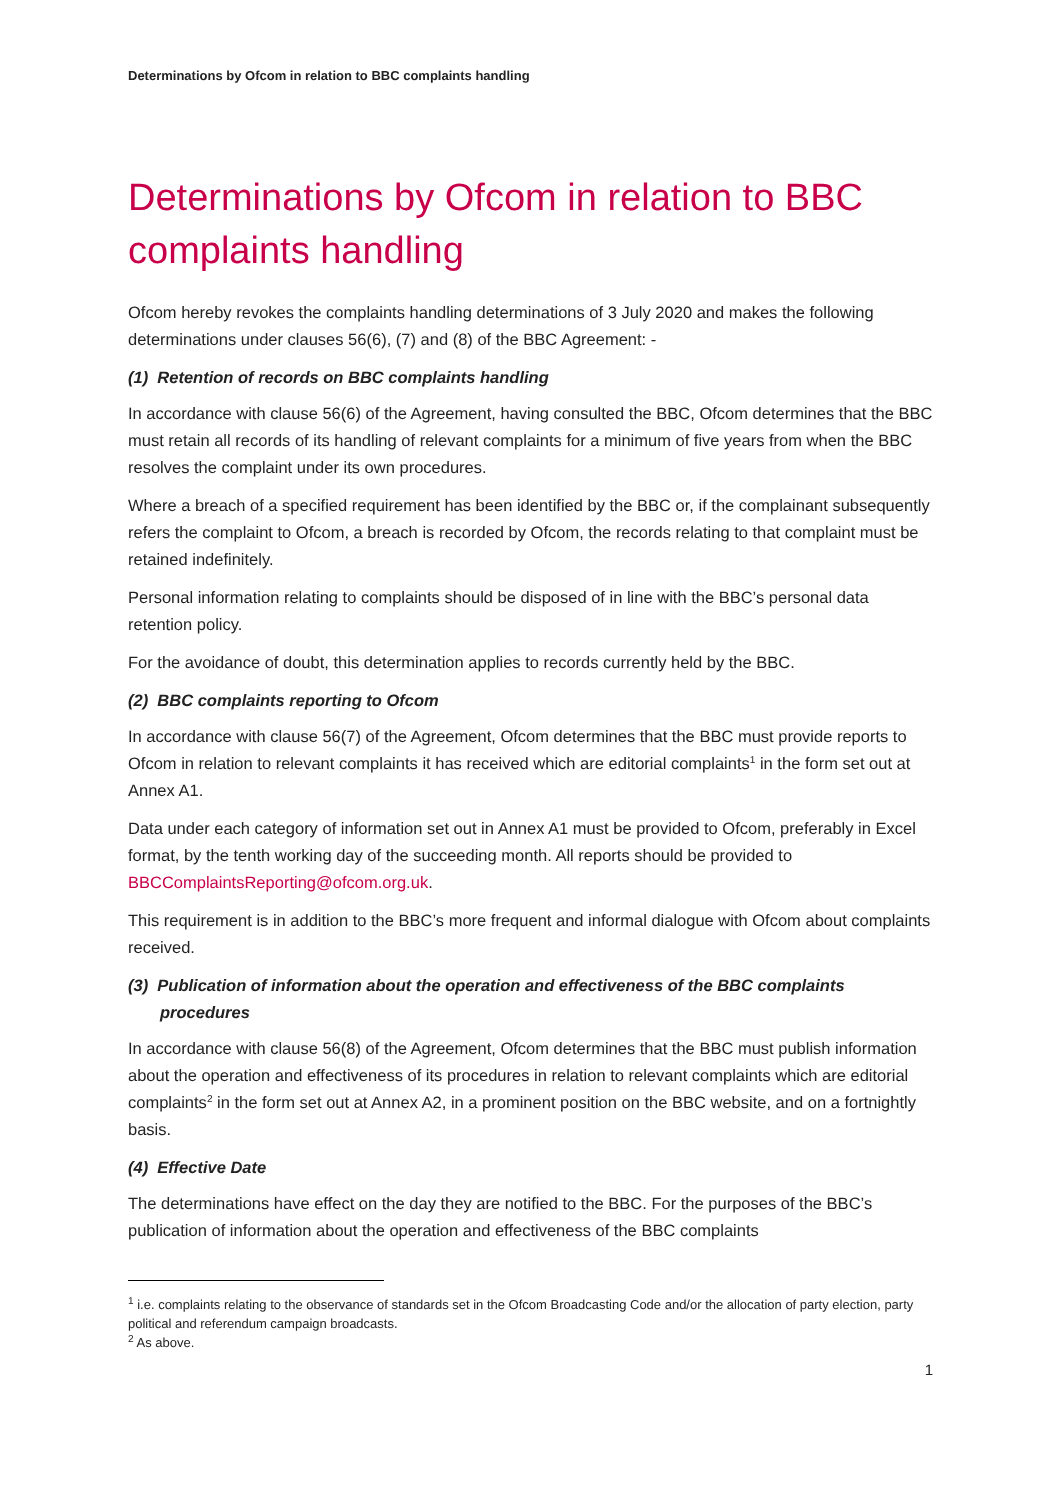Determinations by Ofcom in relation to BBC complaints handling
Determinations by Ofcom in relation to BBC complaints handling
Ofcom hereby revokes the complaints handling determinations of 3 July 2020 and makes the following determinations under clauses 56(6), (7) and (8) of the BBC Agreement: -
(1) Retention of records on BBC complaints handling
In accordance with clause 56(6) of the Agreement, having consulted the BBC, Ofcom determines that the BBC must retain all records of its handling of relevant complaints for a minimum of five years from when the BBC resolves the complaint under its own procedures.
Where a breach of a specified requirement has been identified by the BBC or, if the complainant subsequently refers the complaint to Ofcom, a breach is recorded by Ofcom, the records relating to that complaint must be retained indefinitely.
Personal information relating to complaints should be disposed of in line with the BBC’s personal data retention policy.
For the avoidance of doubt, this determination applies to records currently held by the BBC.
(2) BBC complaints reporting to Ofcom
In accordance with clause 56(7) of the Agreement, Ofcom determines that the BBC must provide reports to Ofcom in relation to relevant complaints it has received which are editorial complaints<sup>1</sup> in the form set out at Annex A1.
Data under each category of information set out in Annex A1 must be provided to Ofcom, preferably in Excel format, by the tenth working day of the succeeding month. All reports should be provided to BBCComplaintsReporting@ofcom.org.uk.
This requirement is in addition to the BBC’s more frequent and informal dialogue with Ofcom about complaints received.
(3) Publication of information about the operation and effectiveness of the BBC complaints procedures
In accordance with clause 56(8) of the Agreement, Ofcom determines that the BBC must publish information about the operation and effectiveness of its procedures in relation to relevant complaints which are editorial complaints<sup>2</sup> in the form set out at Annex A2, in a prominent position on the BBC website, and on a fortnightly basis.
(4) Effective Date
The determinations have effect on the day they are notified to the BBC. For the purposes of the BBC’s publication of information about the operation and effectiveness of the BBC complaints
<sup>1</sup> i.e. complaints relating to the observance of standards set in the Ofcom Broadcasting Code and/or the allocation of party election, party political and referendum campaign broadcasts.
<sup>2</sup> As above.
1